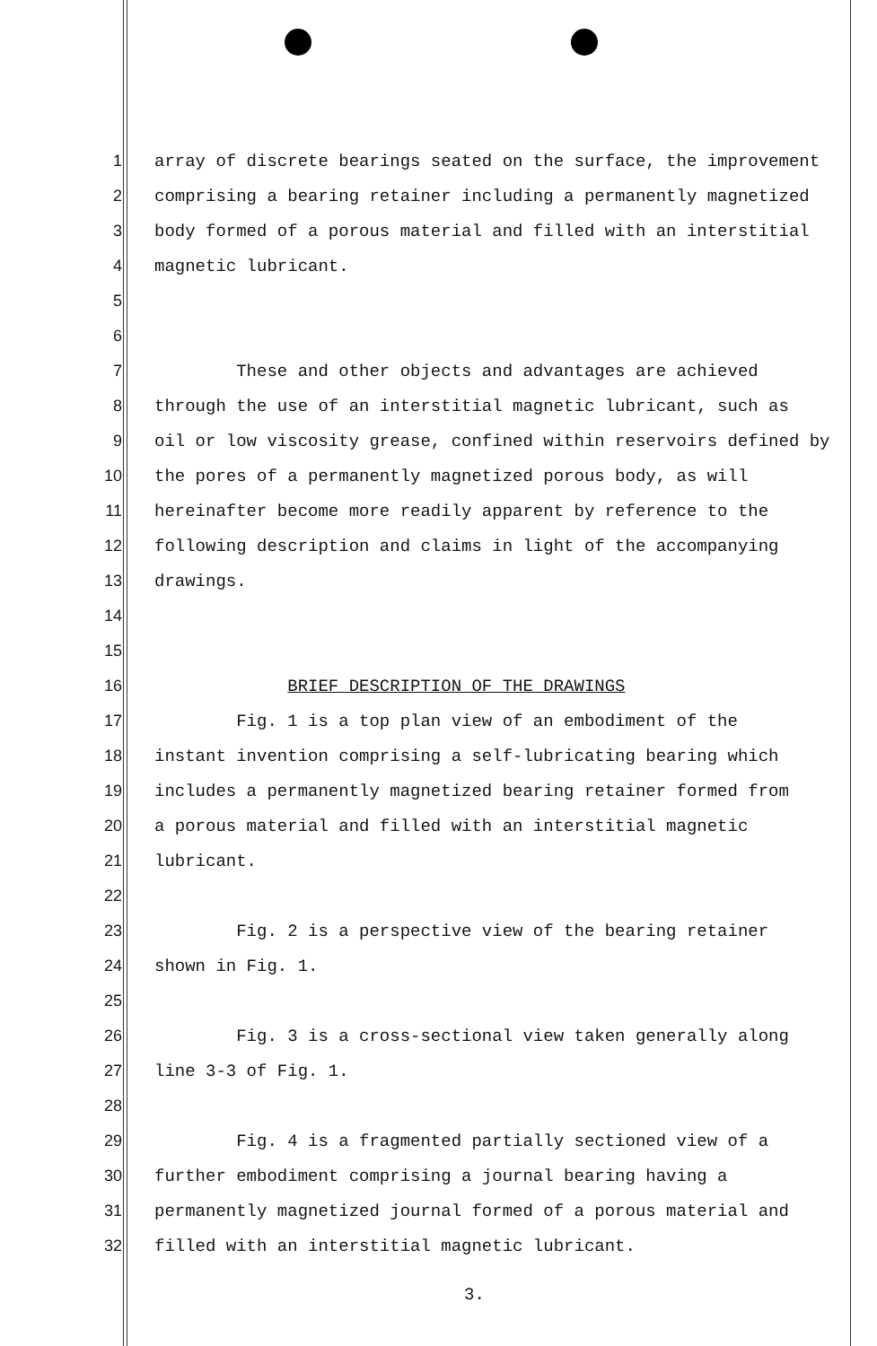1 array of discrete bearings seated on the surface, the improvement
2 comprising a bearing retainer including a permanently magnetized
3 body formed of a porous material and filled with an interstitial
4 magnetic lubricant.
5
6
7 These and other objects and advantages are achieved
8 through the use of an interstitial magnetic lubricant, such as
9 oil or low viscosity grease, confined within reservoirs defined by
10 the pores of a permanently magnetized porous body, as will
11 hereinafter become more readily apparent by reference to the
12 following description and claims in light of the accompanying
13 drawings.
14
15
16 BRIEF DESCRIPTION OF THE DRAWINGS
17 Fig. 1 is a top plan view of an embodiment of the
18 instant invention comprising a self-lubricating bearing which
19 includes a permanently magnetized bearing retainer formed from
20 a porous material and filled with an interstitial magnetic
21 lubricant.
22
23 Fig. 2 is a perspective view of the bearing retainer
24 shown in Fig. 1.
25
26 Fig. 3 is a cross-sectional view taken generally along
27 line 3-3 of Fig. 1.
28
29 Fig. 4 is a fragmented partially sectioned view of a
30 further embodiment comprising a journal bearing having a
31 permanently magnetized journal formed of a porous material and
32 filled with an interstitial magnetic lubricant.
3.